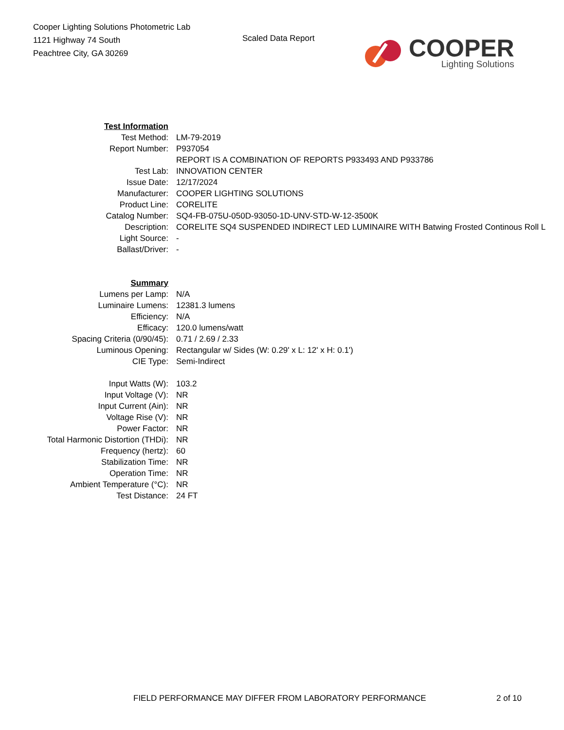Cooper Lighting Solutions Photometric Lab
1121 Highway 74 South
Peachtree City, GA 30269
Scaled Data Report
COOPER
Lighting Solutions
| Test Information | |
| Test Method: | LM-79-2019 |
| Report Number: | P937054 |
| | REPORT IS A COMBINATION OF REPORTS P933493 AND P933786 |
| Test Lab: | INNOVATION CENTER |
| Issue Date: | 12/17/2024 |
| Manufacturer: | COOPER LIGHTING SOLUTIONS |
| Product Line: | CORELITE |
| Catalog Number: | SQ4-FB-075U-050D-93050-1D-UNV-STD-W-12-3500K |
| Description: | CORELITE SQ4 SUSPENDED INDIRECT LED LUMINAIRE WITH Batwing Frosted Continous Roll L |
| Light Source: | - |
| Ballast/Driver: | - |
| Summary | |
| Lumens per Lamp: | N/A |
| Luminaire Lumens: | 12381.3 lumens |
| Efficiency: | N/A |
| Efficacy: | 120.0 lumens/watt |
| Spacing Criteria (0/90/45): | 0.71 / 2.69 / 2.33 |
| Luminous Opening: | Rectangular w/ Sides (W: 0.29' x L: 12' x H: 0.1') |
| CIE Type: | Semi-Indirect |
| Input Watts (W): | 103.2 |
| Input Voltage (V): | NR |
| Input Current (Ain): | NR |
| Voltage Rise (V): | NR |
| Power Factor: | NR |
| Total Harmonic Distortion (THDi): | NR |
| Frequency (hertz): | 60 |
| Stabilization Time: | NR |
| Operation Time: | NR |
| Ambient Temperature (°C): | NR |
| Test Distance: | 24 FT |
FIELD PERFORMANCE MAY DIFFER FROM LABORATORY PERFORMANCE 2 of 10